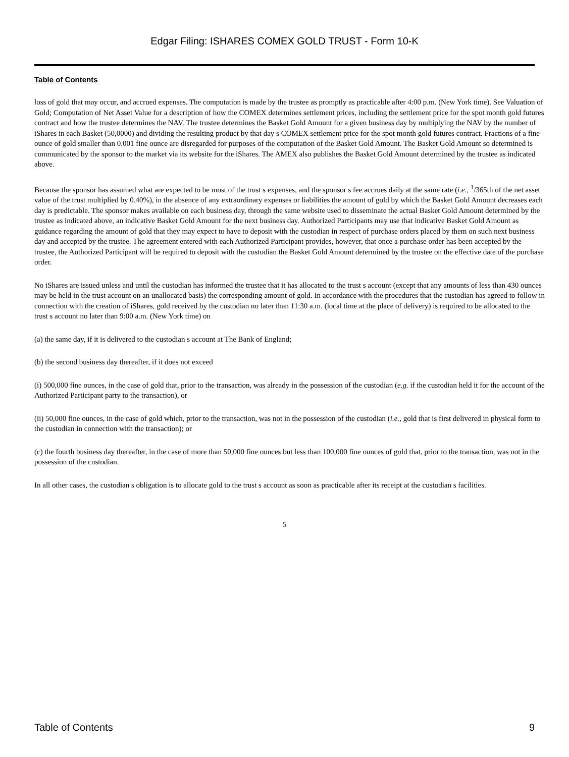Edgar Filing: ISHARES COMEX GOLD TRUST - Form 10-K
Table of Contents
loss of gold that may occur, and accrued expenses. The computation is made by the trustee as promptly as practicable after 4:00 p.m. (New York time). See Valuation of Gold; Computation of Net Asset Value for a description of how the COMEX determines settlement prices, including the settlement price for the spot month gold futures contract and how the trustee determines the NAV. The trustee determines the Basket Gold Amount for a given business day by multiplying the NAV by the number of iShares in each Basket (50,0000) and dividing the resulting product by that day s COMEX settlement price for the spot month gold futures contract. Fractions of a fine ounce of gold smaller than 0.001 fine ounce are disregarded for purposes of the computation of the Basket Gold Amount. The Basket Gold Amount so determined is communicated by the sponsor to the market via its website for the iShares. The AMEX also publishes the Basket Gold Amount determined by the trustee as indicated above.
Because the sponsor has assumed what are expected to be most of the trust s expenses, and the sponsor s fee accrues daily at the same rate (i.e., <sup>1</sup>/365th of the net asset value of the trust multiplied by 0.40%), in the absence of any extraordinary expenses or liabilities the amount of gold by which the Basket Gold Amount decreases each day is predictable. The sponsor makes available on each business day, through the same website used to disseminate the actual Basket Gold Amount determined by the trustee as indicated above, an indicative Basket Gold Amount for the next business day. Authorized Participants may use that indicative Basket Gold Amount as guidance regarding the amount of gold that they may expect to have to deposit with the custodian in respect of purchase orders placed by them on such next business day and accepted by the trustee. The agreement entered with each Authorized Participant provides, however, that once a purchase order has been accepted by the trustee, the Authorized Participant will be required to deposit with the custodian the Basket Gold Amount determined by the trustee on the effective date of the purchase order.
No iShares are issued unless and until the custodian has informed the trustee that it has allocated to the trust s account (except that any amounts of less than 430 ounces may be held in the trust account on an unallocated basis) the corresponding amount of gold. In accordance with the procedures that the custodian has agreed to follow in connection with the creation of iShares, gold received by the custodian no later than 11:30 a.m. (local time at the place of delivery) is required to be allocated to the trust s account no later than 9:00 a.m. (New York time) on
(a) the same day, if it is delivered to the custodian s account at The Bank of England;
(b) the second business day thereafter, if it does not exceed
(i) 500,000 fine ounces, in the case of gold that, prior to the transaction, was already in the possession of the custodian (e.g. if the custodian held it for the account of the Authorized Participant party to the transaction), or
(ii) 50,000 fine ounces, in the case of gold which, prior to the transaction, was not in the possession of the custodian (i.e., gold that is first delivered in physical form to the custodian in connection with the transaction); or
(c) the fourth business day thereafter, in the case of more than 50,000 fine ounces but less than 100,000 fine ounces of gold that, prior to the transaction, was not in the possession of the custodian.
In all other cases, the custodian s obligation is to allocate gold to the trust s account as soon as practicable after its receipt at the custodian s facilities.
5
Table of Contents 9